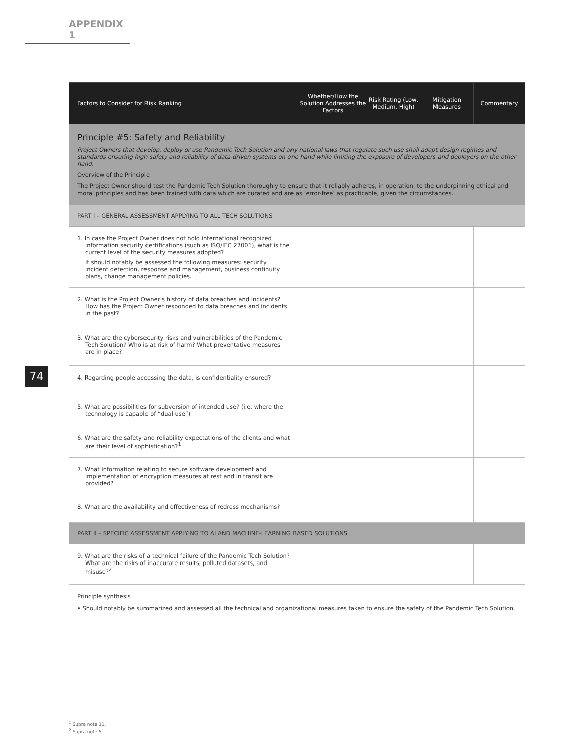APPENDIX 1
74
| Factors to Consider for Risk Ranking | Whether/How the Solution Addresses the Factors | Risk Rating (Low, Medium, High) | Mitigation Measures | Commentary |
| --- | --- | --- | --- | --- |
| Principle #5: Safety and Reliability Project Owners that develop, deploy or use Pandemic Tech Solution and any national laws that regulate such use shall adopt design regimes and standards ensuring high safety and reliability of data-driven systems on one hand while limiting the exposure of developers and deployers on the other hand. Overview of the Principle The Project Owner should test the Pandemic Tech Solution thoroughly to ensure that it reliably adheres, in operation, to the underpinning ethical and moral principles and has been trained with data which are curated and are as ‘error-free’ as practicable, given the circumstances. | | | | |
| PART I – GENERAL ASSESSMENT APPLYING TO ALL TECH SOLUTIONS | | | | |
| 1. In case the Project Owner does not hold international recognized information security certifications (such as ISO/IEC 27001), what is the current level of the security measures adopted? It should notably be assessed the following measures: security incident detection, response and management, business continuity plans, change management policies. | | | | |
| 2. What is the Project Owner’s history of data breaches and incidents? How has the Project Owner responded to data breaches and incidents in the past? | | | | |
| 3. What are the cybersecurity risks and vulnerabilities of the Pandemic Tech Solution? Who is at risk of harm? What preventative measures are in place? | | | | |
| 4. Regarding people accessing the data, is confidentiality ensured? | | | | |
| 5. What are possibilities for subversion of intended use? (i.e. where the technology is capable of “dual use”) | | | | |
| 6. What are the safety and reliability expectations of the clients and what are their level of sophistication?<sup>1</sup> | | | | |
| 7. What information relating to secure software development and implementation of encryption measures at rest and in transit are provided? | | | | |
| 8. What are the availability and effectiveness of redress mechanisms? | | | | |
| PART II – SPECIFIC ASSESSMENT APPLYING TO AI AND MACHINE-LEARNING BASED SOLUTIONS | | | | |
| 9. What are the risks of a technical failure of the Pandemic Tech Solution? What are the risks of inaccurate results, polluted datasets, and misuse?<sup>2</sup> | | | | |
| Principle synthesis • Should notably be summarized and assessed all the technical and organizational measures taken to ensure the safety of the Pandemic Tech Solution. | | | | |
<sup>1</sup> Supra note 11.
<sup>2</sup> Supra note 5.